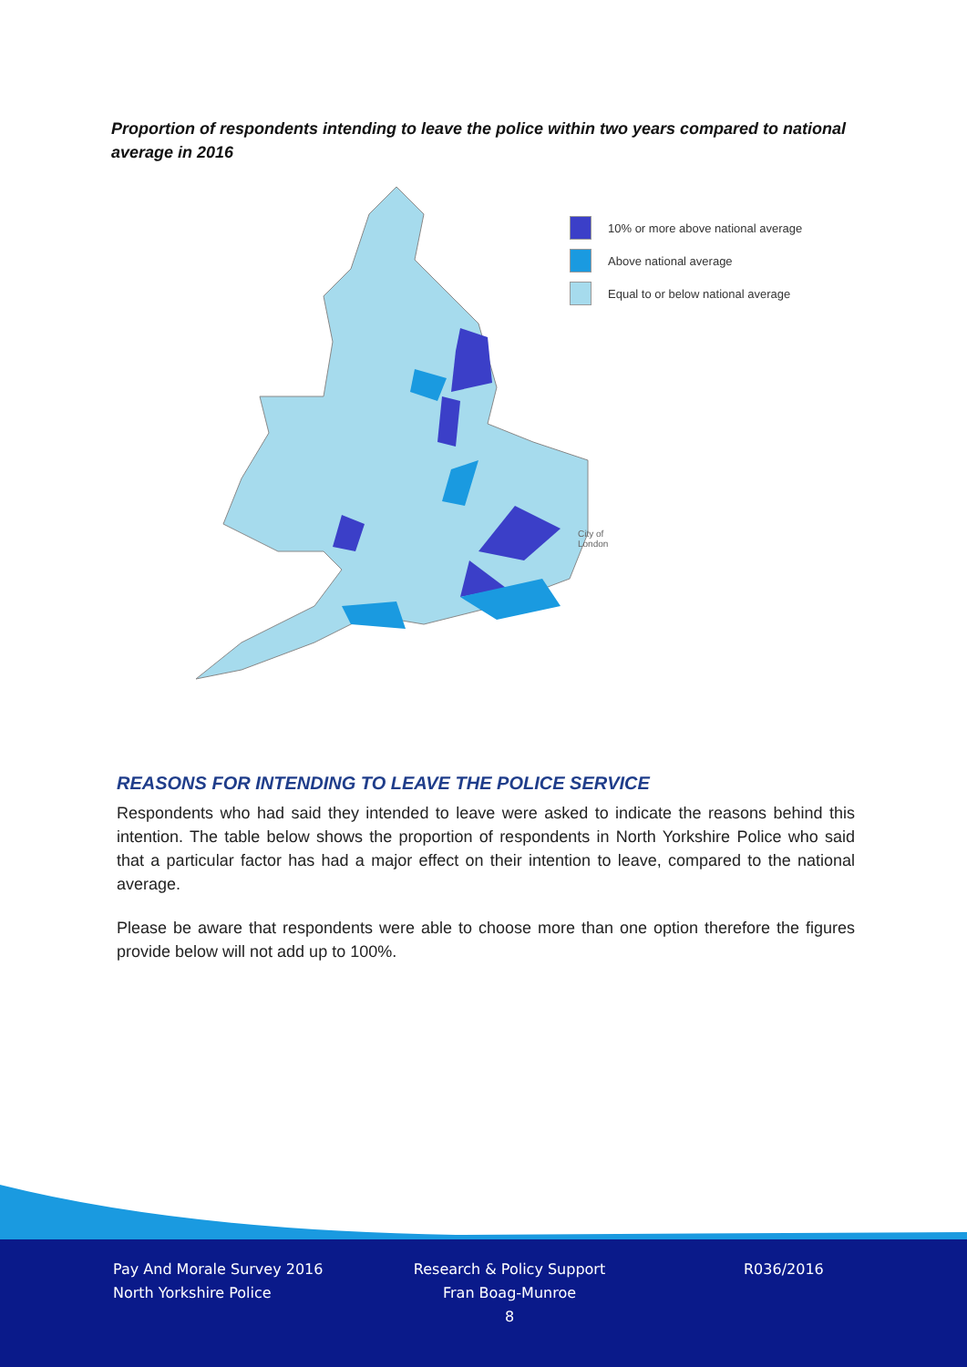Proportion of respondents intending to leave the police within two years compared to national average in 2016
10% or more above national average
Above national average
Equal to or below national average
City of
London
REASONS FOR INTENDING TO LEAVE THE POLICE SERVICE
Respondents who had said they intended to leave were asked to indicate the reasons behind this intention. The table below shows the proportion of respondents in North Yorkshire Police who said that a particular factor has had a major effect on their intention to leave, compared to the national average.
Please be aware that respondents were able to choose more than one option therefore the figures provide below will not add up to 100%.
Pay And Morale Survey 2016
North Yorkshire Police
Research & Policy Support
Fran Boag-Munroe
8
R036/2016